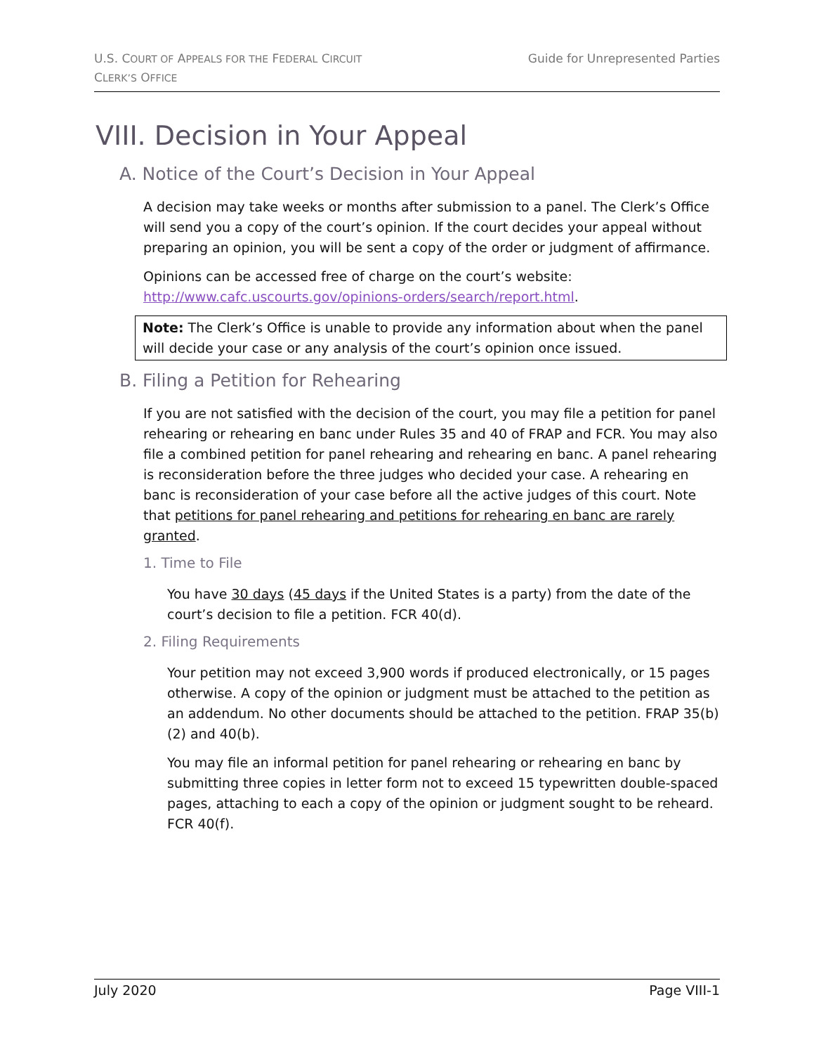U.S. COURT OF APPEALS FOR THE FEDERAL CIRCUIT
CLERK’S OFFICE
Guide for Unrepresented Parties
VIII. Decision in Your Appeal
A. Notice of the Court’s Decision in Your Appeal
A decision may take weeks or months after submission to a panel. The Clerk’s Office will send you a copy of the court’s opinion. If the court decides your appeal without preparing an opinion, you will be sent a copy of the order or judgment of affirmance.
Opinions can be accessed free of charge on the court’s website: http://www.cafc.uscourts.gov/opinions-orders/search/report.html.
Note: The Clerk’s Office is unable to provide any information about when the panel will decide your case or any analysis of the court’s opinion once issued.
B. Filing a Petition for Rehearing
If you are not satisfied with the decision of the court, you may file a petition for panel rehearing or rehearing en banc under Rules 35 and 40 of FRAP and FCR. You may also file a combined petition for panel rehearing and rehearing en banc. A panel rehearing is reconsideration before the three judges who decided your case. A rehearing en banc is reconsideration of your case before all the active judges of this court. Note that petitions for panel rehearing and petitions for rehearing en banc are rarely granted.
1. Time to File
You have 30 days (45 days if the United States is a party) from the date of the court’s decision to file a petition. FCR 40(d).
2. Filing Requirements
Your petition may not exceed 3,900 words if produced electronically, or 15 pages otherwise. A copy of the opinion or judgment must be attached to the petition as an addendum. No other documents should be attached to the petition. FRAP 35(b)(2) and 40(b).
You may file an informal petition for panel rehearing or rehearing en banc by submitting three copies in letter form not to exceed 15 typewritten double-spaced pages, attaching to each a copy of the opinion or judgment sought to be reheard. FCR 40(f).
July 2020 Page VIII-1